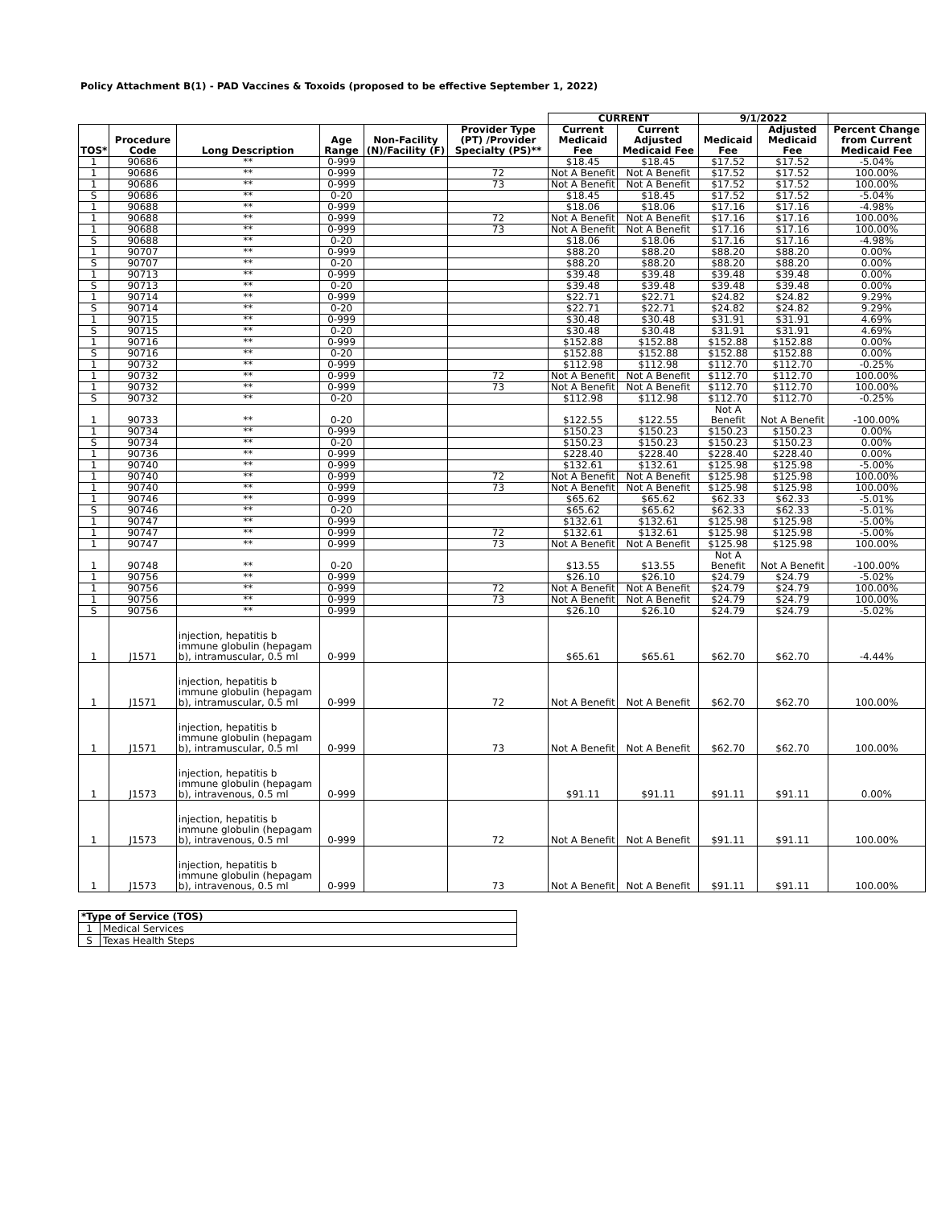Policy Attachment B(1) - PAD Vaccines & Toxoids (proposed to be effective September 1, 2022)
| | | | | | | CURRENT | | 9/1/2022 | | |
| --- | --- | --- | --- | --- | --- | --- | --- | --- | --- | --- |
| TOS* | Procedure Code | Long Description | Age Range | Non-Facility (N)/Facility (F) | Provider Type (PT) /Provider Specialty (PS)** | Current Medicaid Fee | Current Adjusted Medicaid Fee | Medicaid Fee | Adjusted Medicaid Fee | Percent Change from Current Medicaid Fee |
| 1 | 90686 | ** | 0-999 | | | $18.45 | $18.45 | $17.52 | $17.52 | -5.04% |
| 1 | 90686 | ** | 0-999 | | 72 | Not A Benefit | Not A Benefit | $17.52 | $17.52 | 100.00% |
| 1 | 90686 | ** | 0-999 | | 73 | Not A Benefit | Not A Benefit | $17.52 | $17.52 | 100.00% |
| S | 90686 | ** | 0-20 | | | $18.45 | $18.45 | $17.52 | $17.52 | -5.04% |
| 1 | 90688 | ** | 0-999 | | | $18.06 | $18.06 | $17.16 | $17.16 | -4.98% |
| 1 | 90688 | ** | 0-999 | | 72 | Not A Benefit | Not A Benefit | $17.16 | $17.16 | 100.00% |
| 1 | 90688 | ** | 0-999 | | 73 | Not A Benefit | Not A Benefit | $17.16 | $17.16 | 100.00% |
| S | 90688 | ** | 0-20 | | | $18.06 | $18.06 | $17.16 | $17.16 | -4.98% |
| 1 | 90707 | ** | 0-999 | | | $88.20 | $88.20 | $88.20 | $88.20 | 0.00% |
| S | 90707 | ** | 0-20 | | | $88.20 | $88.20 | $88.20 | $88.20 | 0.00% |
| 1 | 90713 | ** | 0-999 | | | $39.48 | $39.48 | $39.48 | $39.48 | 0.00% |
| S | 90713 | ** | 0-20 | | | $39.48 | $39.48 | $39.48 | $39.48 | 0.00% |
| 1 | 90714 | ** | 0-999 | | | $22.71 | $22.71 | $24.82 | $24.82 | 9.29% |
| S | 90714 | ** | 0-20 | | | $22.71 | $22.71 | $24.82 | $24.82 | 9.29% |
| 1 | 90715 | ** | 0-999 | | | $30.48 | $30.48 | $31.91 | $31.91 | 4.69% |
| S | 90715 | ** | 0-20 | | | $30.48 | $30.48 | $31.91 | $31.91 | 4.69% |
| 1 | 90716 | ** | 0-999 | | | $152.88 | $152.88 | $152.88 | $152.88 | 0.00% |
| S | 90716 | ** | 0-20 | | | $152.88 | $152.88 | $152.88 | $152.88 | 0.00% |
| 1 | 90732 | ** | 0-999 | | | $112.98 | $112.98 | $112.70 | $112.70 | -0.25% |
| 1 | 90732 | ** | 0-999 | | 72 | Not A Benefit | Not A Benefit | $112.70 | $112.70 | 100.00% |
| 1 | 90732 | ** | 0-999 | | 73 | Not A Benefit | Not A Benefit | $112.70 | $112.70 | 100.00% |
| S | 90732 | ** | 0-20 | | | $112.98 | $112.98 | $112.70 | $112.70 | -0.25% |
| 1 | 90733 | ** | 0-20 | | | $122.55 | $122.55 | Not A Benefit | Not A Benefit | -100.00% |
| 1 | 90734 | ** | 0-999 | | | $150.23 | $150.23 | $150.23 | $150.23 | 0.00% |
| S | 90734 | ** | 0-20 | | | $150.23 | $150.23 | $150.23 | $150.23 | 0.00% |
| 1 | 90736 | ** | 0-999 | | | $228.40 | $228.40 | $228.40 | $228.40 | 0.00% |
| 1 | 90740 | ** | 0-999 | | | $132.61 | $132.61 | $125.98 | $125.98 | -5.00% |
| 1 | 90740 | ** | 0-999 | | 72 | Not A Benefit | Not A Benefit | $125.98 | $125.98 | 100.00% |
| 1 | 90740 | ** | 0-999 | | 73 | Not A Benefit | Not A Benefit | $125.98 | $125.98 | 100.00% |
| 1 | 90746 | ** | 0-999 | | | $65.62 | $65.62 | $62.33 | $62.33 | -5.01% |
| S | 90746 | ** | 0-20 | | | $65.62 | $65.62 | $62.33 | $62.33 | -5.01% |
| 1 | 90747 | ** | 0-999 | | | $132.61 | $132.61 | $125.98 | $125.98 | -5.00% |
| 1 | 90747 | ** | 0-999 | | 72 | $132.61 | $132.61 | $125.98 | $125.98 | -5.00% |
| 1 | 90747 | ** | 0-999 | | 73 | Not A Benefit | Not A Benefit | $125.98 | $125.98 | 100.00% |
| 1 | 90748 | ** | 0-20 | | | $13.55 | $13.55 | Not A Benefit | Not A Benefit | -100.00% |
| 1 | 90756 | ** | 0-999 | | | $26.10 | $26.10 | $24.79 | $24.79 | -5.02% |
| 1 | 90756 | ** | 0-999 | | 72 | Not A Benefit | Not A Benefit | $24.79 | $24.79 | 100.00% |
| 1 | 90756 | ** | 0-999 | | 73 | Not A Benefit | Not A Benefit | $24.79 | $24.79 | 100.00% |
| S | 90756 | ** | 0-999 | | | $26.10 | $26.10 | $24.79 | $24.79 | -5.02% |
| 1 | J1571 | injection, hepatitis b immune globulin (hepagam b), intramuscular, 0.5 ml | 0-999 | | | $65.61 | $65.61 | $62.70 | $62.70 | -4.44% |
| 1 | J1571 | injection, hepatitis b immune globulin (hepagam b), intramuscular, 0.5 ml | 0-999 | | 72 | Not A Benefit | Not A Benefit | $62.70 | $62.70 | 100.00% |
| 1 | J1571 | injection, hepatitis b immune globulin (hepagam b), intramuscular, 0.5 ml | 0-999 | | 73 | Not A Benefit | Not A Benefit | $62.70 | $62.70 | 100.00% |
| 1 | J1573 | injection, hepatitis b immune globulin (hepagam b), intravenous, 0.5 ml | 0-999 | | | $91.11 | $91.11 | $91.11 | $91.11 | 0.00% |
| 1 | J1573 | injection, hepatitis b immune globulin (hepagam b), intravenous, 0.5 ml | 0-999 | | 72 | Not A Benefit | Not A Benefit | $91.11 | $91.11 | 100.00% |
| 1 | J1573 | injection, hepatitis b immune globulin (hepagam b), intravenous, 0.5 ml | 0-999 | | 73 | Not A Benefit | Not A Benefit | $91.11 | $91.11 | 100.00% |
| *Type of Service (TOS) | |
| --- | --- |
| 1 | Medical Services |
| S | Texas Health Steps |